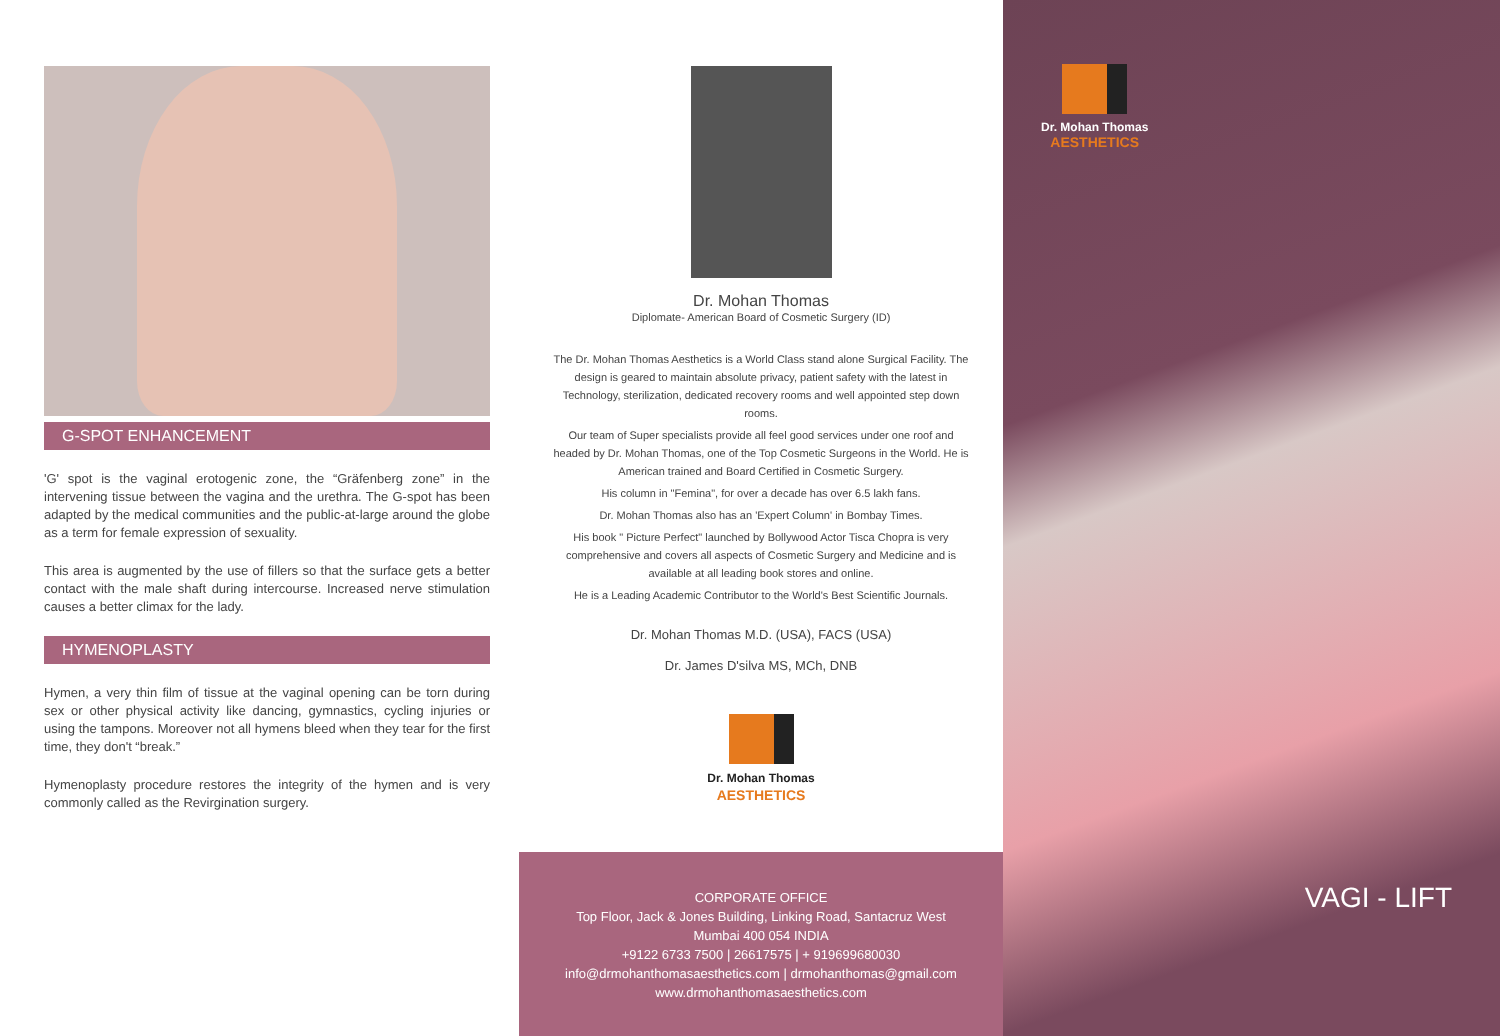G-SPOT ENHANCEMENT
'G' spot is the vaginal erotogenic zone, the “Gräfenberg zone” in the intervening tissue between the vagina and the urethra. The G-spot has been adapted by the medical communities and the public-at-large around the globe as a term for female expression of sexuality.
This area is augmented by the use of fillers so that the surface gets a better contact with the male shaft during intercourse. Increased nerve stimulation causes a better climax for the lady.
HYMENOPLASTY
Hymen, a very thin film of tissue at the vaginal opening can be torn during sex or other physical activity like dancing, gymnastics, cycling injuries or using the tampons. Moreover not all hymens bleed when they tear for the first time, they don't “break.”
Hymenoplasty procedure restores the integrity of the hymen and is very commonly called as the Revirgination surgery.
Dr. Mohan Thomas
Diplomate- American Board of Cosmetic Surgery (ID)
The Dr. Mohan Thomas Aesthetics is a World Class stand alone Surgical Facility. The design is geared to maintain absolute privacy, patient safety with the latest in Technology, sterilization, dedicated recovery rooms and well appointed step down rooms.
Our team of Super specialists provide all feel good services under one roof and headed by Dr. Mohan Thomas, one of the Top Cosmetic Surgeons in the World. He is American trained and Board Certified in Cosmetic Surgery.
His column in "Femina", for over a decade has over 6.5 lakh fans.
Dr. Mohan Thomas also has an 'Expert Column' in Bombay Times.
His book " Picture Perfect" launched by Bollywood Actor Tisca Chopra is very comprehensive and covers all aspects of Cosmetic Surgery and Medicine and is available at all leading book stores and online.
He is a Leading Academic Contributor to the World's Best Scientific Journals.
Dr. Mohan Thomas M.D. (USA), FACS (USA)
Dr. James D'silva MS, MCh, DNB
Dr. Mohan Thomas
AESTHETICS
CORPORATE OFFICE
Top Floor, Jack & Jones Building, Linking Road, Santacruz West
Mumbai 400 054 INDIA
+9122 6733 7500 | 26617575 | + 919699680030
info@drmohanthomasaesthetics.com | drmohanthomas@gmail.com
www.drmohanthomasaesthetics.com
Dr. Mohan Thomas
AESTHETICS
VAGI - LIFT